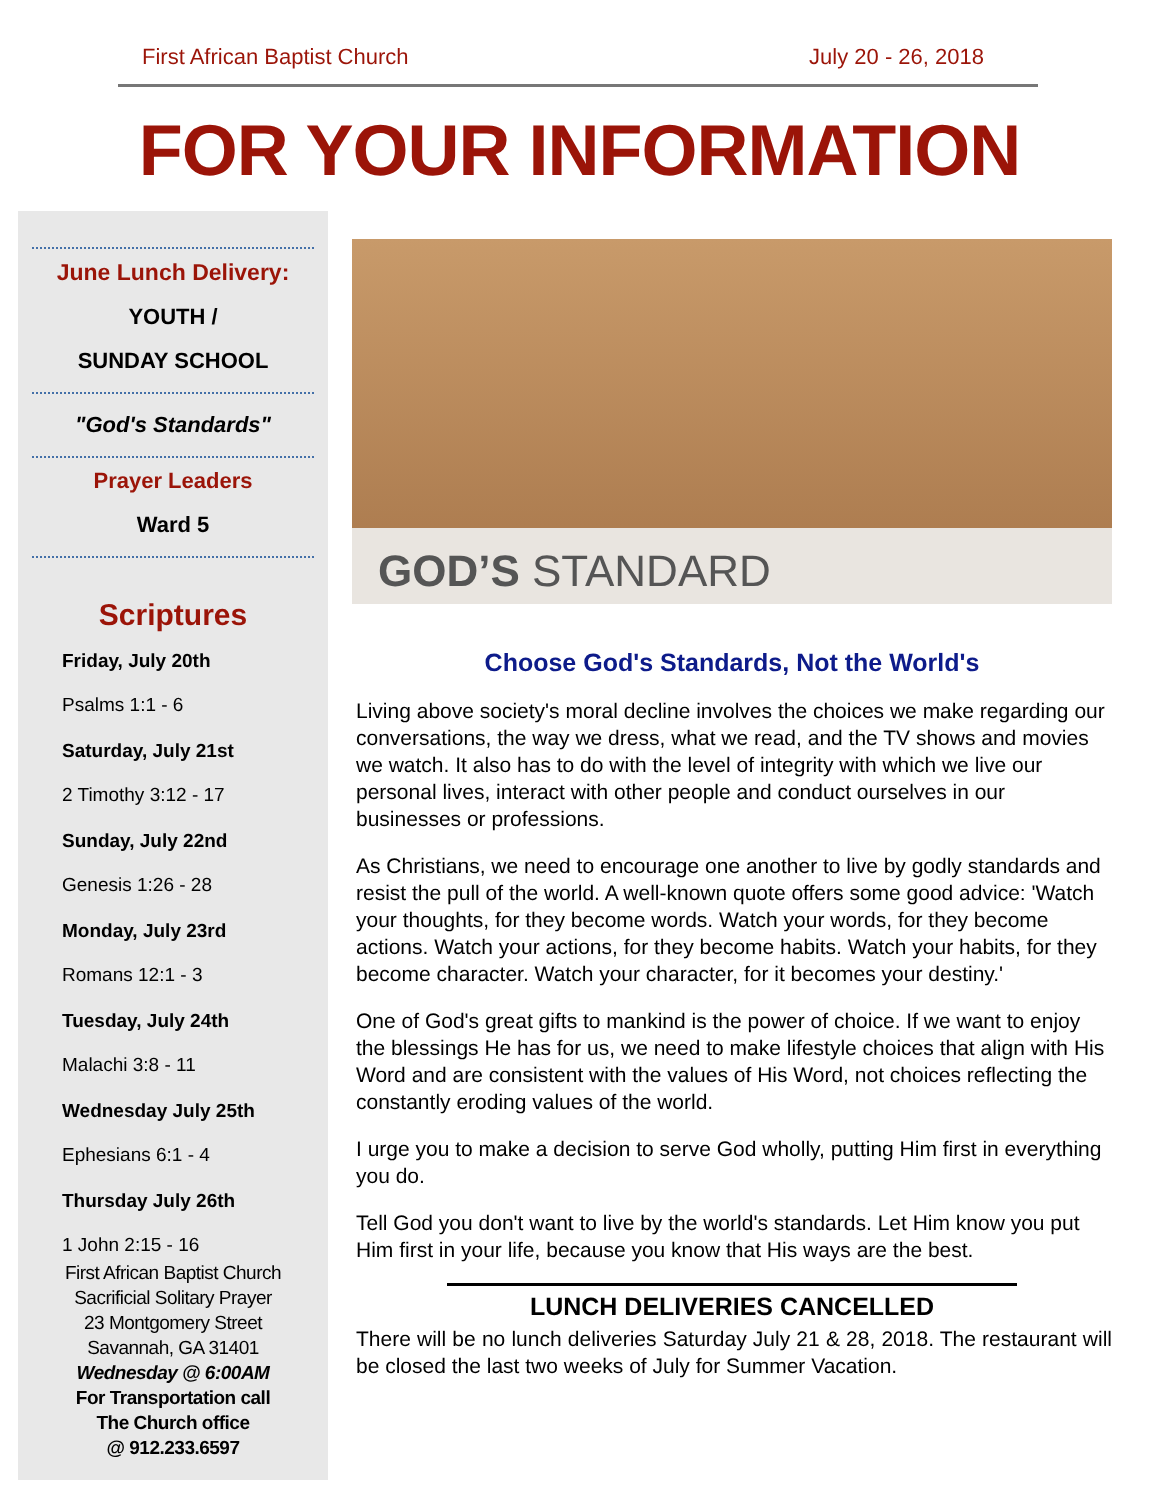First African Baptist Church July 20 - 26, 2018
FOR YOUR INFORMATION
June Lunch Delivery:
YOUTH /
SUNDAY SCHOOL
"God's Standards"
Prayer Leaders
Ward 5
Scriptures
Friday, July 20th
Psalms 1:1 - 6
Saturday, July 21st
2 Timothy 3:12 - 17
Sunday, July 22nd
Genesis 1:26 - 28
Monday, July 23rd
Romans 12:1 - 3
Tuesday, July 24th
Malachi 3:8 - 11
Wednesday July 25th
Ephesians 6:1 - 4
Thursday July 26th
1 John 2:15 - 16
First African Baptist Church
Sacrificial Solitary Prayer
23 Montgomery Street
Savannah, GA 31401
Wednesday @ 6:00AM
For Transportation call
The Church office
@ 912.233.6597
GOD’S STANDARD
Choose God's Standards, Not the World's
Living above society's moral decline involves the choices we make regarding our conversations, the way we dress, what we read, and the TV shows and movies we watch. It also has to do with the level of integrity with which we live our personal lives, interact with other people and conduct ourselves in our businesses or professions.
As Christians, we need to encourage one another to live by godly standards and resist the pull of the world. A well-known quote offers some good advice: 'Watch your thoughts, for they become words. Watch your words, for they become actions. Watch your actions, for they become habits. Watch your habits, for they become character. Watch your character, for it becomes your destiny.'
One of God's great gifts to mankind is the power of choice. If we want to enjoy the blessings He has for us, we need to make lifestyle choices that align with His Word and are consistent with the values of His Word, not choices reflecting the constantly eroding values of the world.
I urge you to make a decision to serve God wholly, putting Him first in everything you do.
Tell God you don't want to live by the world's standards. Let Him know you put Him first in your life, because you know that His ways are the best.
LUNCH DELIVERIES CANCELLED
There will be no lunch deliveries Saturday July 21 & 28, 2018. The restaurant will be closed the last two weeks of July for Summer Vacation.